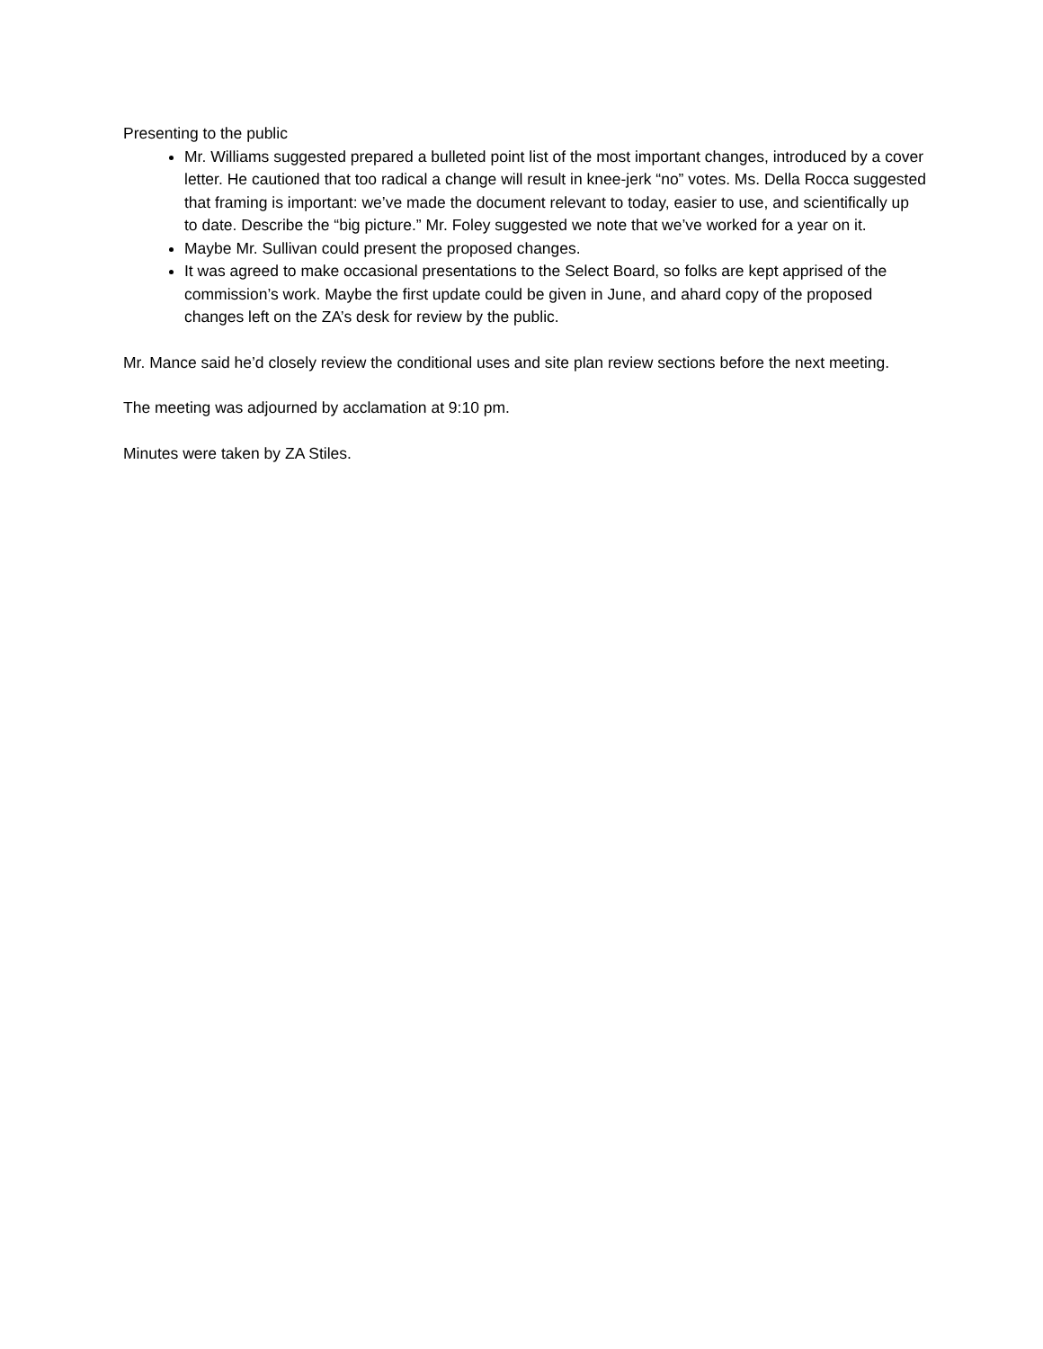Presenting to the public
Mr. Williams suggested prepared a bulleted point list of the most important changes, introduced by a cover letter. He cautioned that too radical a change will result in knee-jerk “no” votes. Ms. Della Rocca suggested that framing is important: we’ve made the document relevant to today, easier to use, and scientifically up to date. Describe the “big picture.” Mr. Foley suggested we note that we’ve worked for a year on it.
Maybe Mr. Sullivan could present the proposed changes.
It was agreed to make occasional presentations to the Select Board, so folks are kept apprised of the commission’s work. Maybe the first update could be given in June, and ahard copy of the proposed changes left on the ZA’s desk for review by the public.
Mr. Mance said he’d closely review the conditional uses and site plan review sections before the next meeting.
The meeting was adjourned by acclamation at 9:10 pm.
Minutes were taken by ZA Stiles.